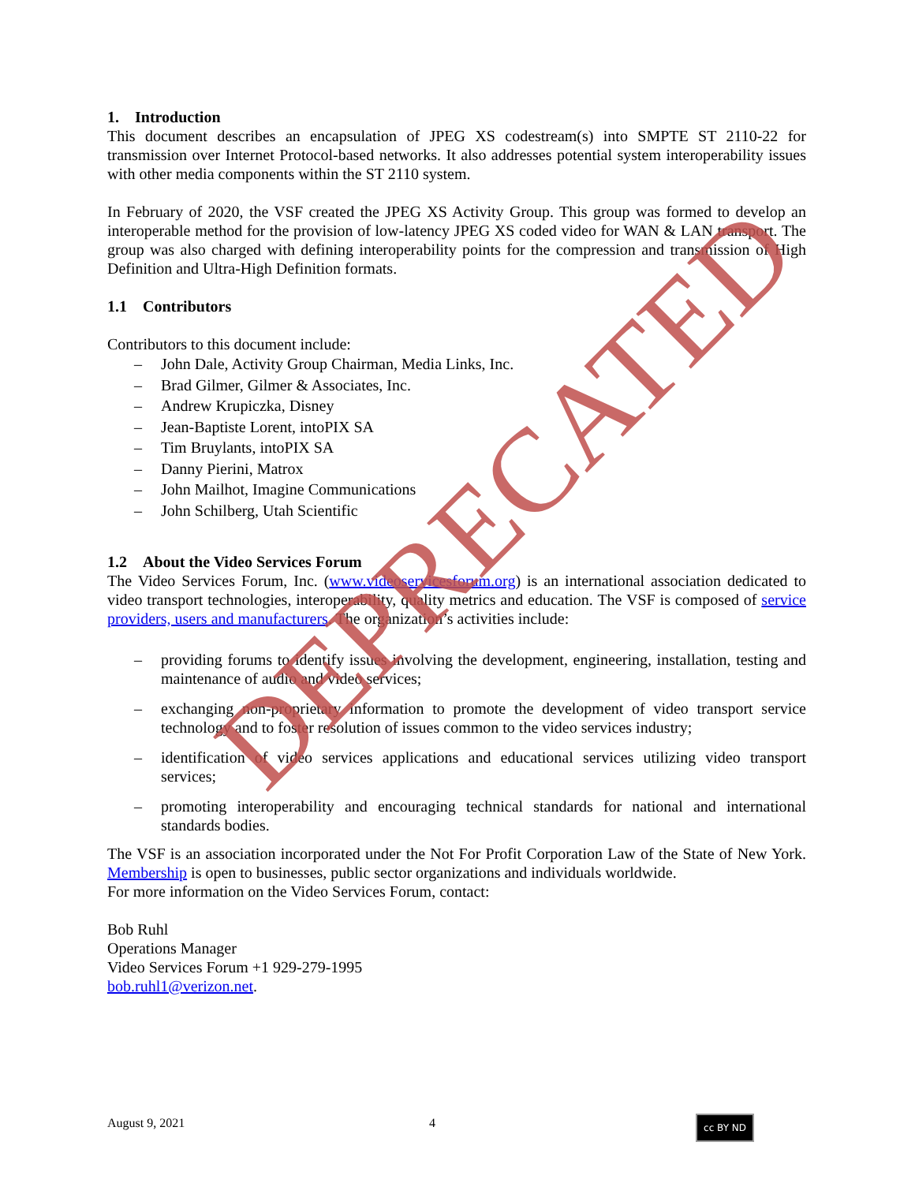1. Introduction
This document describes an encapsulation of JPEG XS codestream(s) into SMPTE ST 2110-22 for transmission over Internet Protocol-based networks. It also addresses potential system interoperability issues with other media components within the ST 2110 system.
In February of 2020, the VSF created the JPEG XS Activity Group. This group was formed to develop an interoperable method for the provision of low-latency JPEG XS coded video for WAN & LAN transport. The group was also charged with defining interoperability points for the compression and transmission of High Definition and Ultra-High Definition formats.
1.1 Contributors
Contributors to this document include:
– John Dale, Activity Group Chairman, Media Links, Inc.
– Brad Gilmer, Gilmer & Associates, Inc.
– Andrew Krupiczka, Disney
– Jean-Baptiste Lorent, intoPIX SA
– Tim Bruylants, intoPIX SA
– Danny Pierini, Matrox
– John Mailhot, Imagine Communications
– John Schilberg, Utah Scientific
1.2 About the Video Services Forum
The Video Services Forum, Inc. (www.videoservicesforum.org) is an international association dedicated to video transport technologies, interoperability, quality metrics and education. The VSF is composed of service providers, users and manufacturers. The organization’s activities include:
– providing forums to identify issues involving the development, engineering, installation, testing and maintenance of audio and video services;
– exchanging non-proprietary information to promote the development of video transport service technology and to foster resolution of issues common to the video services industry;
– identification of video services applications and educational services utilizing video transport services;
– promoting interoperability and encouraging technical standards for national and international standards bodies.
The VSF is an association incorporated under the Not For Profit Corporation Law of the State of New York. Membership is open to businesses, public sector organizations and individuals worldwide.
For more information on the Video Services Forum, contact:
Bob Ruhl
Operations Manager
Video Services Forum +1 929-279-1995
bob.ruhl1@verizon.net.
DEPRECATED
August 9, 2021 4 cc BY ND